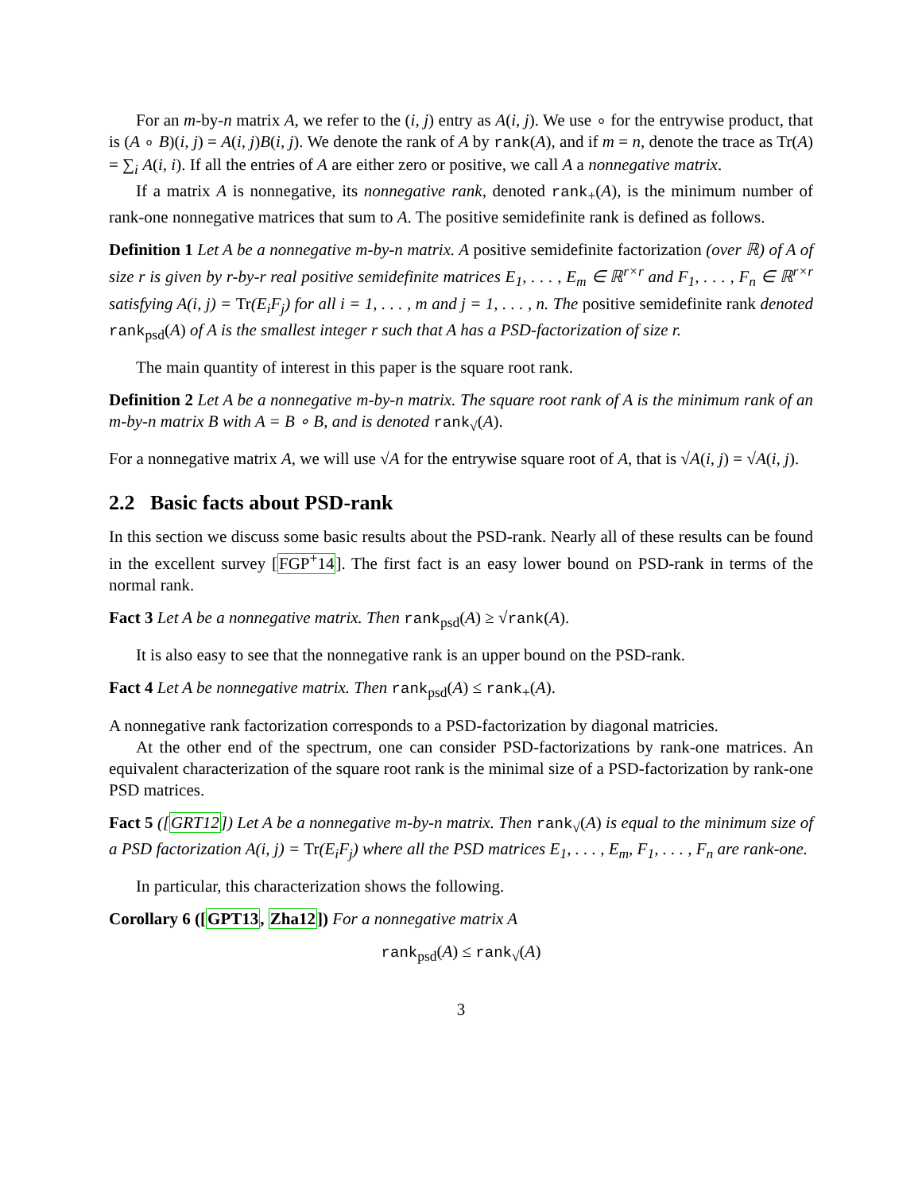For an m-by-n matrix A, we refer to the (i, j) entry as A(i, j). We use ∘ for the entrywise product, that is (A ∘ B)(i, j) = A(i, j)B(i, j). We denote the rank of A by rank(A), and if m = n, denote the trace as Tr(A) = ∑<sub>i</sub> A(i, i). If all the entries of A are either zero or positive, we call A a nonnegative matrix.
If a matrix A is nonnegative, its nonnegative rank, denoted rank<sub>+</sub>(A), is the minimum number of rank-one nonnegative matrices that sum to A. The positive semidefinite rank is defined as follows.
Definition 1 Let A be a nonnegative m-by-n matrix. A positive semidefinite factorization (over ℝ) of A of size r is given by r-by-r real positive semidefinite matrices E<sub>1</sub>, . . . , E<sub>m</sub> ∈ ℝ<sup>r×r</sup> and F<sub>1</sub>, . . . , F<sub>n</sub> ∈ ℝ<sup>r×r</sup> satisfying A(i, j) = Tr(E<sub>i</sub>F<sub>j</sub>) for all i = 1, . . . , m and j = 1, . . . , n. The positive semidefinite rank denoted rank<sub>psd</sub>(A) of A is the smallest integer r such that A has a PSD-factorization of size r.
The main quantity of interest in this paper is the square root rank.
Definition 2 Let A be a nonnegative m-by-n matrix. The square root rank of A is the minimum rank of an m-by-n matrix B with A = B ∘ B, and is denoted rank<sub>√</sub>(A).
For a nonnegative matrix A, we will use √A for the entrywise square root of A, that is √A(i, j) = √A(i, j).
2.2 Basic facts about PSD-rank
In this section we discuss some basic results about the PSD-rank. Nearly all of these results can be found in the excellent survey [FGP<sup>+</sup>14]. The first fact is an easy lower bound on PSD-rank in terms of the normal rank.
Fact 3 Let A be a nonnegative matrix. Then rank<sub>psd</sub>(A) ≥ √rank(A).
It is also easy to see that the nonnegative rank is an upper bound on the PSD-rank.
Fact 4 Let A be nonnegative matrix. Then rank<sub>psd</sub>(A) ≤ rank<sub>+</sub>(A).
A nonnegative rank factorization corresponds to a PSD-factorization by diagonal matricies.
At the other end of the spectrum, one can consider PSD-factorizations by rank-one matrices. An equivalent characterization of the square root rank is the minimal size of a PSD-factorization by rank-one PSD matrices.
Fact 5 ([GRT12]) Let A be a nonnegative m-by-n matrix. Then rank<sub>√</sub>(A) is equal to the minimum size of a PSD factorization A(i, j) = Tr(E<sub>i</sub>F<sub>j</sub>) where all the PSD matrices E<sub>1</sub>, . . . , E<sub>m</sub>, F<sub>1</sub>, . . . , F<sub>n</sub> are rank-one.
In particular, this characterization shows the following.
Corollary 6 ([GPT13, Zha12]) For a nonnegative matrix A
rank<sub>psd</sub>(A) ≤ rank<sub>√</sub>(A)
3